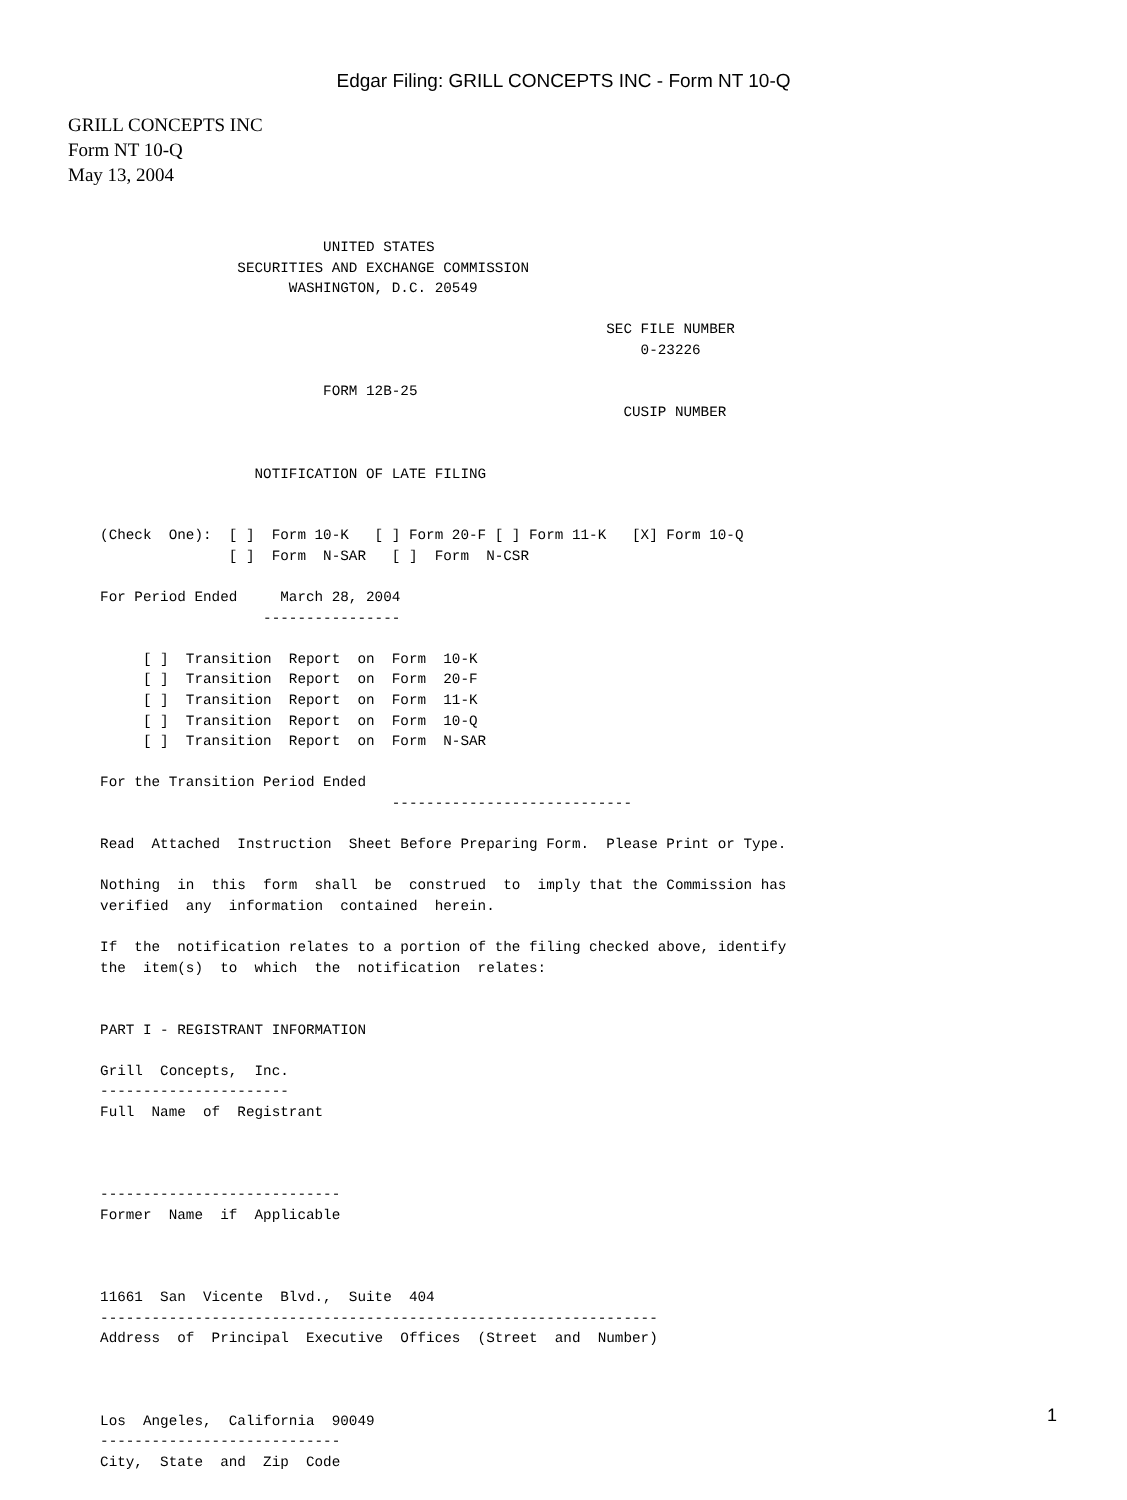Edgar Filing: GRILL CONCEPTS INC - Form NT 10-Q
GRILL CONCEPTS INC
Form NT 10-Q
May 13, 2004
                                 UNITED STATES
                       SECURITIES AND EXCHANGE COMMISSION
                             WASHINGTON, D.C. 20549

                                                                  SEC FILE NUMBER
                                                                      0-23226

                                 FORM 12B-25
                                                                    CUSIP NUMBER


                         NOTIFICATION OF LATE FILING


       (Check  One):  [ ]  Form 10-K   [ ] Form 20-F [ ] Form 11-K   [X] Form 10-Q
                      [ ]  Form  N-SAR   [ ]  Form  N-CSR

       For Period Ended     March 28, 2004
                          ----------------

            [ ]  Transition  Report  on  Form  10-K
            [ ]  Transition  Report  on  Form  20-F
            [ ]  Transition  Report  on  Form  11-K
            [ ]  Transition  Report  on  Form  10-Q
            [ ]  Transition  Report  on  Form  N-SAR

       For the Transition Period Ended
                                         ----------------------------

       Read  Attached  Instruction  Sheet Before Preparing Form.  Please Print or Type.

       Nothing  in  this  form  shall  be  construed  to  imply that the Commission has
       verified  any  information  contained  herein.

       If  the  notification relates to a portion of the filing checked above, identify
       the  item(s)  to  which  the  notification  relates:


       PART I - REGISTRANT INFORMATION

       Grill  Concepts,  Inc.
       ----------------------
       Full  Name  of  Registrant



       ----------------------------
       Former  Name  if  Applicable



       11661  San  Vicente  Blvd.,  Suite  404
       -----------------------------------------------------------------
       Address  of  Principal  Executive  Offices  (Street  and  Number)



       Los  Angeles,  California  90049
       ----------------------------
       City,  State  and  Zip  Code
1